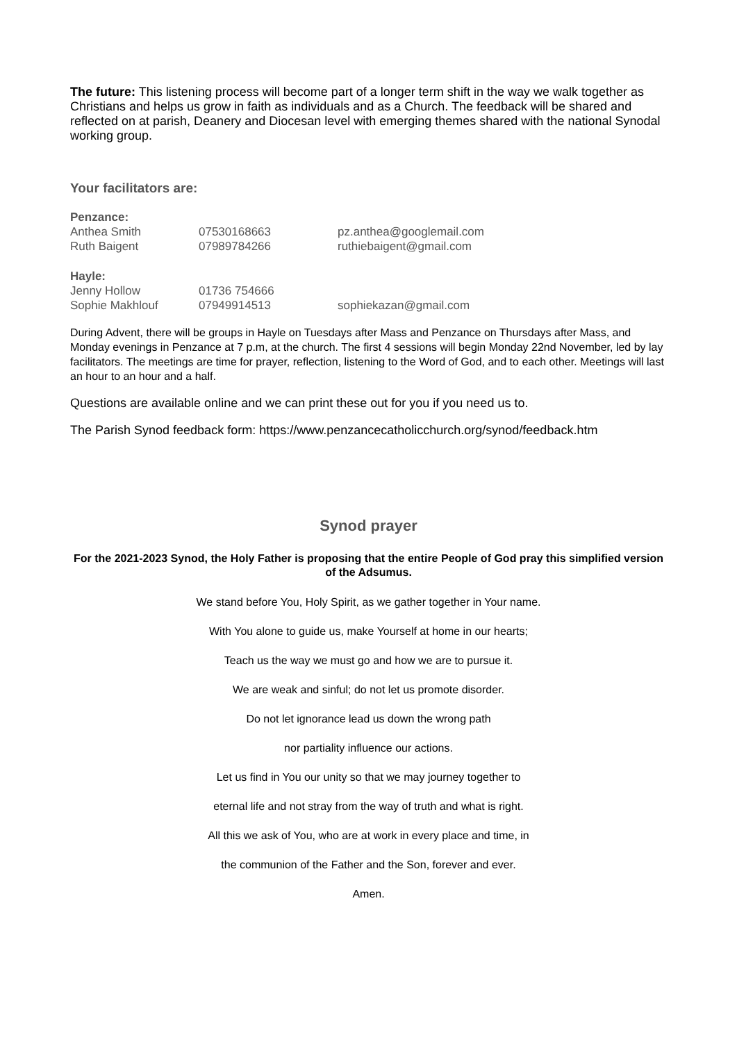The future: This listening process will become part of a longer term shift in the way we walk together as Christians and helps us grow in faith as individuals and as a Church. The feedback will be shared and reflected on at parish, Deanery and Diocesan level with emerging themes shared with the national Synodal working group.
Your facilitators are:
| Penzance: | | |
| --- | --- | --- |
| Anthea Smith | 07530168663 | pz.anthea@googlemail.com |
| Ruth Baigent | 07989784266 | ruthiebaigent@gmail.com |
| Hayle: | | |
| Jenny Hollow | 01736 754666 | |
| Sophie Makhlouf | 07949914513 | sophiekazan@gmail.com |
During Advent, there will be groups in Hayle on Tuesdays after Mass and Penzance on Thursdays after Mass, and Monday evenings in Penzance at 7 p.m, at the church. The first 4 sessions will begin Monday 22nd November, led by lay facilitators. The meetings are time for prayer, reflection, listening to the Word of God, and to each other. Meetings will last an hour to an hour and a half.
Questions are available online and we can print these out for you if you need us to.
The Parish Synod feedback form: https://www.penzancecatholicchurch.org/synod/feedback.htm
Synod prayer
For the 2021-2023 Synod, the Holy Father is proposing that the entire People of God pray this simplified version of the Adsumus.
We stand before You, Holy Spirit, as we gather together in Your name.
With You alone to guide us, make Yourself at home in our hearts;
Teach us the way we must go and how we are to pursue it.
We are weak and sinful; do not let us promote disorder.
Do not let ignorance lead us down the wrong path
nor partiality influence our actions.
Let us find in You our unity so that we may journey together to
eternal life and not stray from the way of truth and what is right.
All this we ask of You, who are at work in every place and time, in
the communion of the Father and the Son, forever and ever.
Amen.